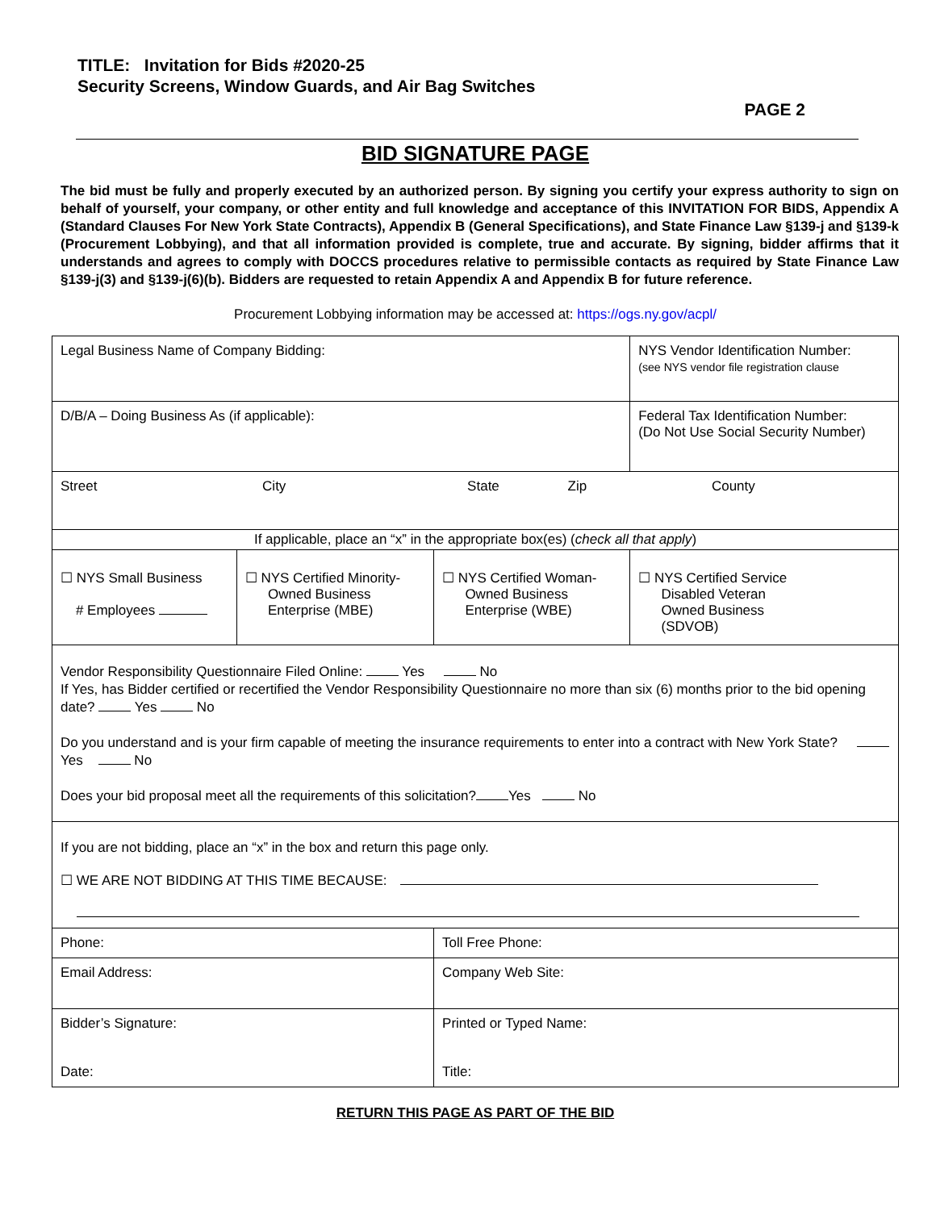TITLE: Invitation for Bids #2020-25
Security Screens, Window Guards, and Air Bag Switches
PAGE 2
BID SIGNATURE PAGE
The bid must be fully and properly executed by an authorized person. By signing you certify your express authority to sign on behalf of yourself, your company, or other entity and full knowledge and acceptance of this INVITATION FOR BIDS, Appendix A (Standard Clauses For New York State Contracts), Appendix B (General Specifications), and State Finance Law §139-j and §139-k (Procurement Lobbying), and that all information provided is complete, true and accurate. By signing, bidder affirms that it understands and agrees to comply with DOCCS procedures relative to permissible contacts as required by State Finance Law §139-j(3) and §139-j(6)(b). Bidders are requested to retain Appendix A and Appendix B for future reference.
Procurement Lobbying information may be accessed at: https://ogs.ny.gov/acpl/
| Legal Business Name of Company Bidding: | | | NYS Vendor Identification Number: (see NYS vendor file registration clause |
| D/B/A – Doing Business As (if applicable): | | | Federal Tax Identification Number: (Do Not Use Social Security Number) |
| Street City State Zip County | | | |
| If applicable, place an “x” in the appropriate box(es) ( check all that apply ) | | | |
| ☐ NYS Small Business # Employees | ☐ NYS Certified Minority- Owned Business Enterprise (MBE) | ☐ NYS Certified Woman- Owned Business Enterprise (WBE) | ☐ NYS Certified Service Disabled Veteran Owned Business (SDVOB) |
| Vendor Responsibility Questionnaire Filed Online: Yes No If Yes, has Bidder certified or recertified the Vendor Responsibility Questionnaire no more than six (6) months prior to the bid opening date? Yes No Do you understand and is your firm capable of meeting the insurance requirements to enter into a contract with New York State? Yes No Does your bid proposal meet all the requirements of this solicitation? Yes No | | | |
| If you are not bidding, place an “x” in the box and return this page only. ☐ WE ARE NOT BIDDING AT THIS TIME BECAUSE: | | | |
| Phone: | | Toll Free Phone: | |
| Email Address: | | Company Web Site: | |
| Bidder’s Signature: Date: | | Printed or Typed Name: Title: | |
RETURN THIS PAGE AS PART OF THE BID